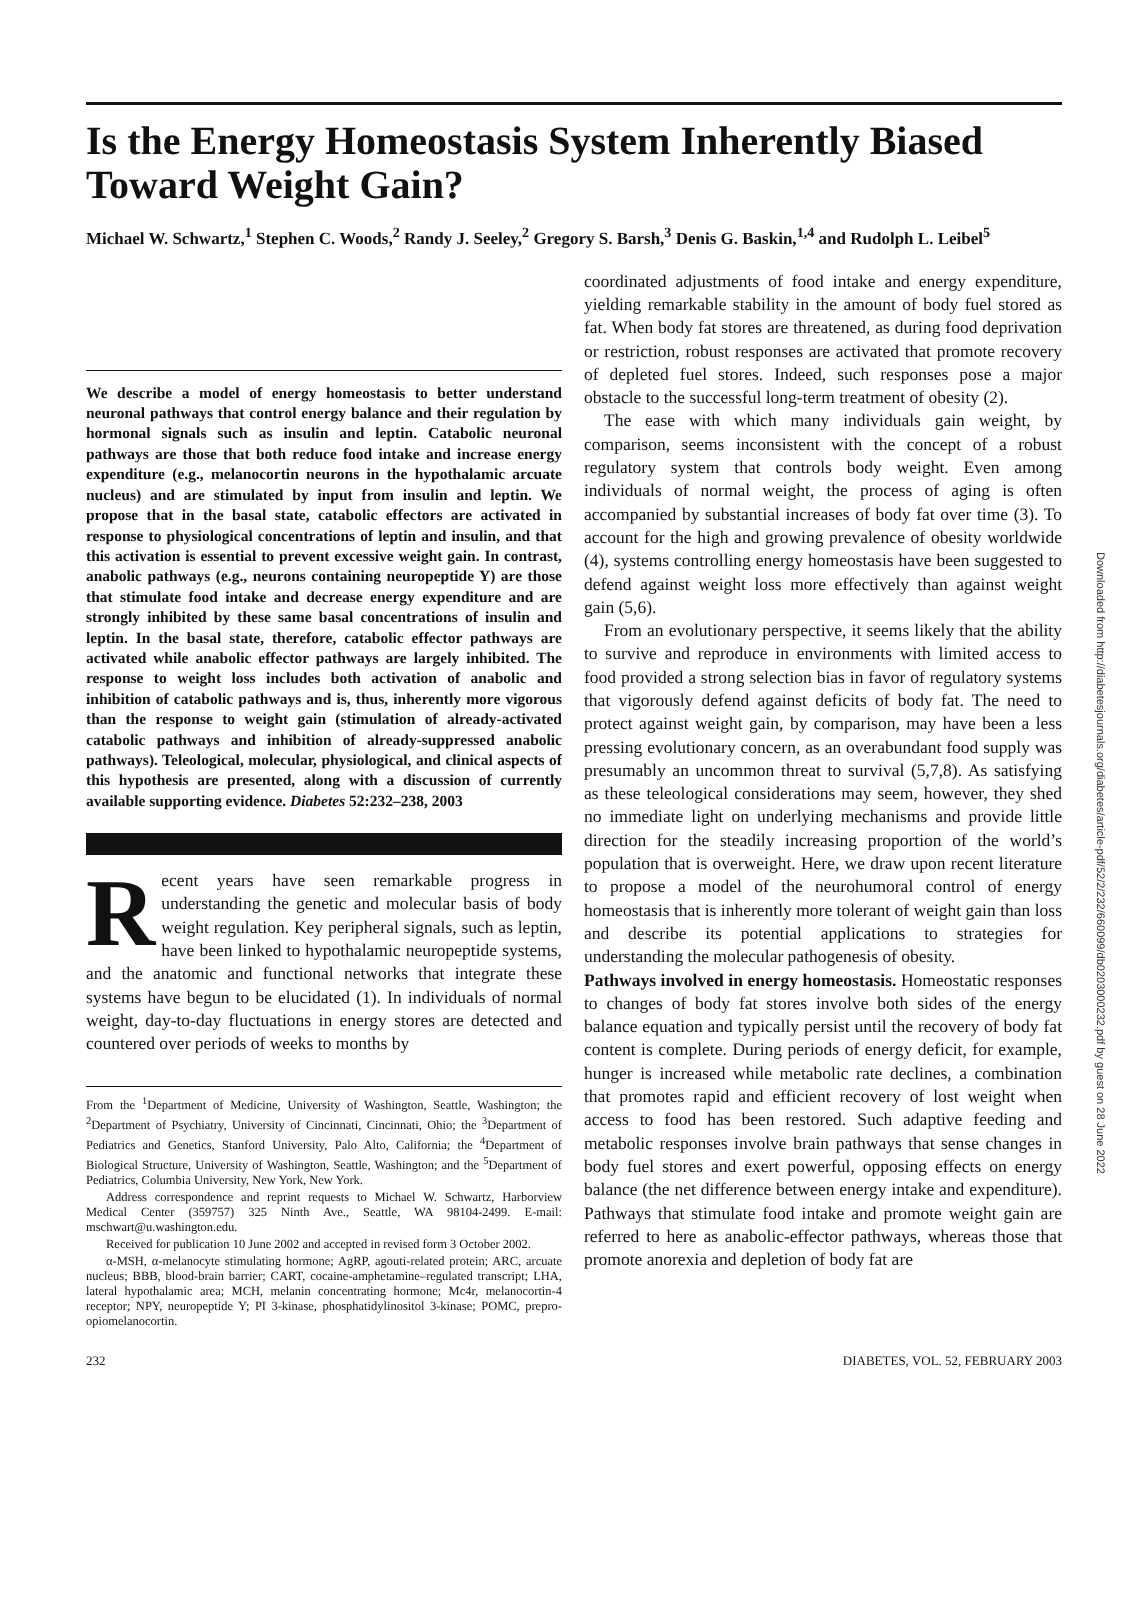Is the Energy Homeostasis System Inherently Biased Toward Weight Gain?
Michael W. Schwartz,<sup>1</sup> Stephen C. Woods,<sup>2</sup> Randy J. Seeley,<sup>2</sup> Gregory S. Barsh,<sup>3</sup> Denis G. Baskin,<sup>1,4</sup> and Rudolph L. Leibel<sup>5</sup>
We describe a model of energy homeostasis to better understand neuronal pathways that control energy balance and their regulation by hormonal signals such as insulin and leptin. Catabolic neuronal pathways are those that both reduce food intake and increase energy expenditure (e.g., melanocortin neurons in the hypothalamic arcuate nucleus) and are stimulated by input from insulin and leptin. We propose that in the basal state, catabolic effectors are activated in response to physiological concentrations of leptin and insulin, and that this activation is essential to prevent excessive weight gain. In contrast, anabolic pathways (e.g., neurons containing neuropeptide Y) are those that stimulate food intake and decrease energy expenditure and are strongly inhibited by these same basal concentrations of insulin and leptin. In the basal state, therefore, catabolic effector pathways are activated while anabolic effector pathways are largely inhibited. The response to weight loss includes both activation of anabolic and inhibition of catabolic pathways and is, thus, inherently more vigorous than the response to weight gain (stimulation of already-activated catabolic pathways and inhibition of already-suppressed anabolic pathways). Teleological, molecular, physiological, and clinical aspects of this hypothesis are presented, along with a discussion of currently available supporting evidence. Diabetes 52:232–238, 2003
Recent years have seen remarkable progress in understanding the genetic and molecular basis of body weight regulation. Key peripheral signals, such as leptin, have been linked to hypothalamic neuropeptide systems, and the anatomic and functional networks that integrate these systems have begun to be elucidated (1). In individuals of normal weight, day-to-day fluctuations in energy stores are detected and countered over periods of weeks to months by
From the <sup>1</sup>Department of Medicine, University of Washington, Seattle, Washington; the <sup>2</sup>Department of Psychiatry, University of Cincinnati, Cincinnati, Ohio; the <sup>3</sup>Department of Pediatrics and Genetics, Stanford University, Palo Alto, California; the <sup>4</sup>Department of Biological Structure, University of Washington, Seattle, Washington; and the <sup>5</sup>Department of Pediatrics, Columbia University, New York, New York.
Address correspondence and reprint requests to Michael W. Schwartz, Harborview Medical Center (359757) 325 Ninth Ave., Seattle, WA 98104-2499. E-mail: mschwart@u.washington.edu.
Received for publication 10 June 2002 and accepted in revised form 3 October 2002.
α-MSH, α-melanocyte stimulating hormone; AgRP, agouti-related protein; ARC, arcuate nucleus; BBB, blood-brain barrier; CART, cocaine-amphetamine–regulated transcript; LHA, lateral hypothalamic area; MCH, melanin concentrating hormone; Mc4r, melanocortin-4 receptor; NPY, neuropeptide Y; PI 3-kinase, phosphatidylinositol 3-kinase; POMC, prepro-opiomelanocortin.
coordinated adjustments of food intake and energy expenditure, yielding remarkable stability in the amount of body fuel stored as fat. When body fat stores are threatened, as during food deprivation or restriction, robust responses are activated that promote recovery of depleted fuel stores. Indeed, such responses pose a major obstacle to the successful long-term treatment of obesity (2).
The ease with which many individuals gain weight, by comparison, seems inconsistent with the concept of a robust regulatory system that controls body weight. Even among individuals of normal weight, the process of aging is often accompanied by substantial increases of body fat over time (3). To account for the high and growing prevalence of obesity worldwide (4), systems controlling energy homeostasis have been suggested to defend against weight loss more effectively than against weight gain (5,6).
From an evolutionary perspective, it seems likely that the ability to survive and reproduce in environments with limited access to food provided a strong selection bias in favor of regulatory systems that vigorously defend against deficits of body fat. The need to protect against weight gain, by comparison, may have been a less pressing evolutionary concern, as an overabundant food supply was presumably an uncommon threat to survival (5,7,8). As satisfying as these teleological considerations may seem, however, they shed no immediate light on underlying mechanisms and provide little direction for the steadily increasing proportion of the world’s population that is overweight. Here, we draw upon recent literature to propose a model of the neurohumoral control of energy homeostasis that is inherently more tolerant of weight gain than loss and describe its potential applications to strategies for understanding the molecular pathogenesis of obesity.
Pathways involved in energy homeostasis. Homeostatic responses to changes of body fat stores involve both sides of the energy balance equation and typically persist until the recovery of body fat content is complete. During periods of energy deficit, for example, hunger is increased while metabolic rate declines, a combination that promotes rapid and efficient recovery of lost weight when access to food has been restored. Such adaptive feeding and metabolic responses involve brain pathways that sense changes in body fuel stores and exert powerful, opposing effects on energy balance (the net difference between energy intake and expenditure). Pathways that stimulate food intake and promote weight gain are referred to here as anabolic-effector pathways, whereas those that promote anorexia and depletion of body fat are
232 DIABETES, VOL. 52, FEBRUARY 2003
Downloaded from http://diabetesjournals.org/diabetes/article-pdf/52/2/232/660099/db0203000232.pdf by guest on 28 June 2022